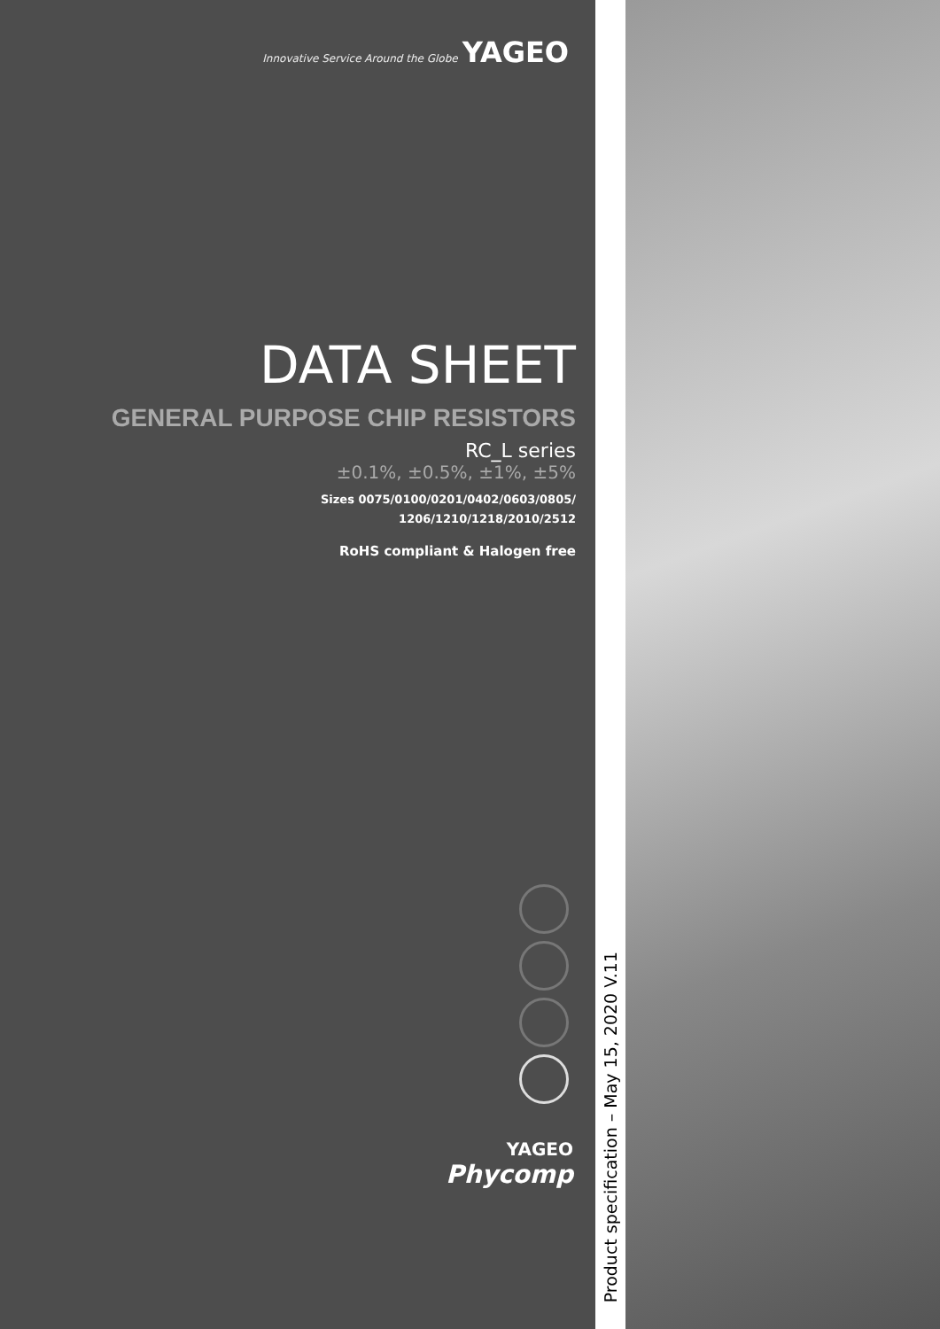Innovative Service Around the Globe YAGEO
DATA SHEET
GENERAL PURPOSE CHIP RESISTORS
RC_L series
±0.1%, ±0.5%, ±1%, ±5%
Sizes 0075/0100/0201/0402/0603/0805/
1206/1210/1218/2010/2512
RoHS compliant & Halogen free
YAGEO
Phycomp
Product specification – May 15, 2020 V.11